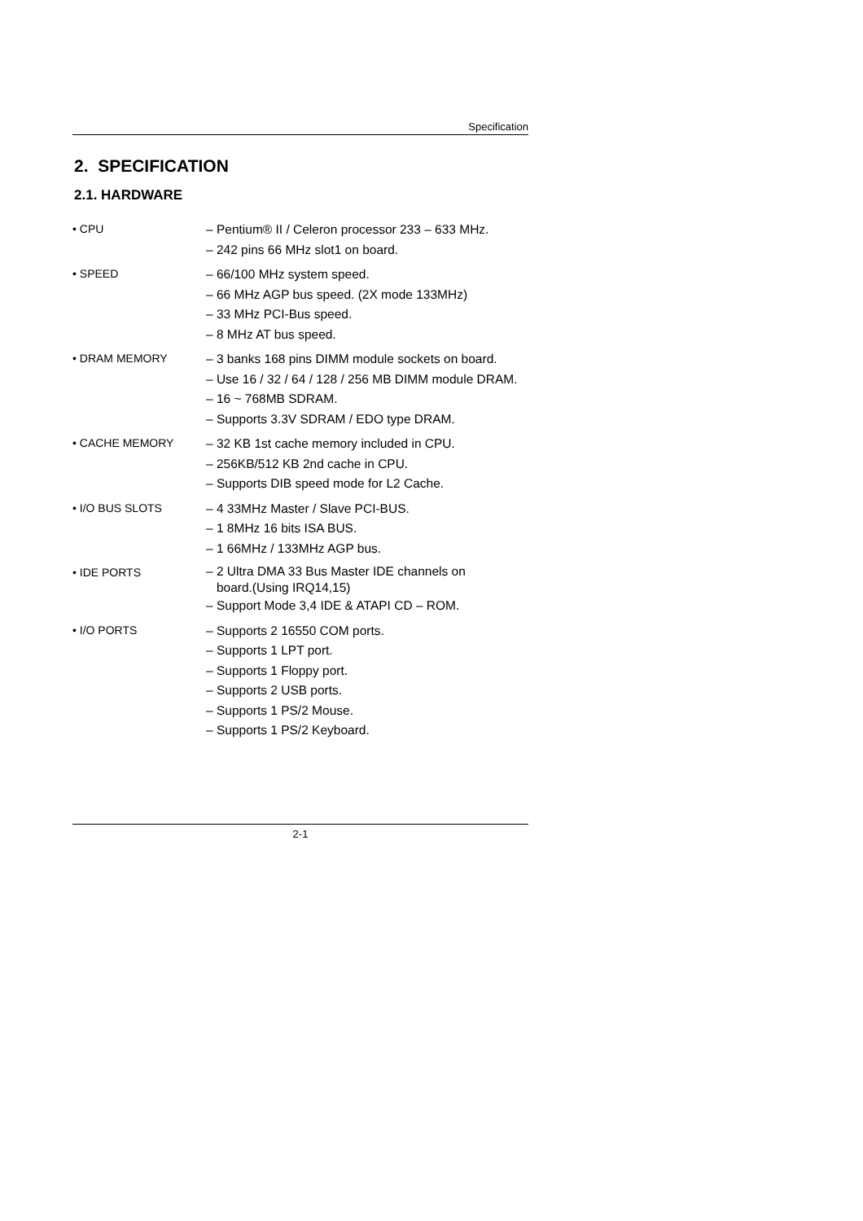Specification
2. SPECIFICATION
2.1. HARDWARE
• CPU
– Pentium® II / Celeron processor 233 – 633 MHz.
– 242 pins 66 MHz slot1 on board.
• SPEED
– 66/100 MHz system speed.
– 66 MHz AGP bus speed. (2X mode 133MHz)
– 33 MHz PCI-Bus speed.
– 8 MHz AT bus speed.
• DRAM MEMORY
– 3 banks 168 pins DIMM module sockets on board.
– Use 16 / 32 / 64 / 128 / 256 MB DIMM module DRAM.
– 16 ~ 768MB SDRAM.
– Supports 3.3V SDRAM / EDO type DRAM.
• CACHE MEMORY
– 32 KB 1st cache memory included in CPU.
– 256KB/512 KB 2nd cache in CPU.
– Supports DIB speed mode for L2 Cache.
• I/O BUS SLOTS
– 4 33MHz Master / Slave PCI-BUS.
– 1 8MHz 16 bits ISA BUS.
– 1 66MHz / 133MHz AGP bus.
• IDE PORTS
– 2 Ultra DMA 33 Bus Master IDE channels on
board.(Using IRQ14,15)
– Support Mode 3,4 IDE & ATAPI CD – ROM.
• I/O PORTS
– Supports 2 16550 COM ports.
– Supports 1 LPT port.
– Supports 1 Floppy port.
– Supports 2 USB ports.
– Supports 1 PS/2 Mouse.
– Supports 1 PS/2 Keyboard.
2-1